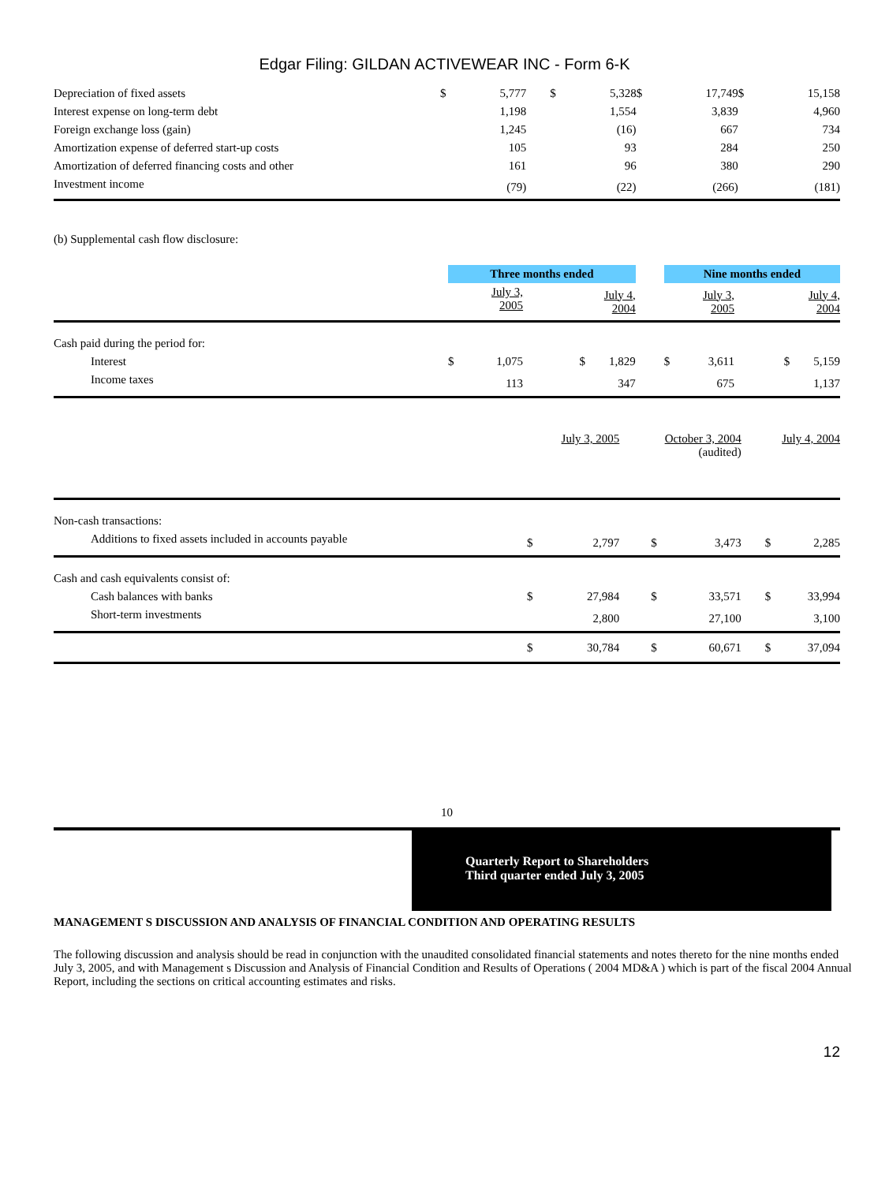Edgar Filing: GILDAN ACTIVEWEAR INC - Form 6-K
| Depreciation of fixed assets | $ | 5,777 | | $ | 5,328 | | $ | 17,749 | | $ | 15,158 |
| Interest expense on long-term debt | | 1,198 | | | 1,554 | | | 3,839 | | | 4,960 |
| Foreign exchange loss (gain) | | 1,245 | | | (16) | | | 667 | | | 734 |
| Amortization expense of deferred start-up costs | | 105 | | | 93 | | | 284 | | | 250 |
| Amortization of deferred financing costs and other | | 161 | | | 96 | | | 380 | | | 290 |
| Investment income | | (79) | | | (22) | | | (266) | | | (181) |
(b) Supplemental cash flow disclosure:
| | Three months ended | | | | Nine months ended | | | |
| | | July 3, 2005 | July 4, 2004 | | | July 3, 2005 | July 4, 2004 | |
| Cash paid during the period for: | | | | | | | | |
| Interest | $ | 1,075 | $ 1,829 | | $ | 3,611 | $ 5,159 | |
| Income taxes | | 113 | 347 | | | 675 | 1,137 | |
| | July 3, 2005 | | October 3, 2004 (audited) | | July 4, 2004 | |
| Non-cash transactions: | | | | | | |
| Additions to fixed assets included in accounts payable | $ | 2,797 | $ | 3,473 | $ | 2,285 |
| Cash and cash equivalents consist of: | | | | | | |
| Cash balances with banks | $ | 27,984 | $ | 33,571 | $ | 33,994 |
| Short-term investments | | 2,800 | | 27,100 | | 3,100 |
| | $ | 30,784 | $ | 60,671 | $ | 37,094 |
10
Quarterly Report to Shareholders
Third quarter ended July 3, 2005
MANAGEMENT S DISCUSSION AND ANALYSIS OF FINANCIAL CONDITION AND OPERATING RESULTS
The following discussion and analysis should be read in conjunction with the unaudited consolidated financial statements and notes thereto for the nine months ended July 3, 2005, and with Management s Discussion and Analysis of Financial Condition and Results of Operations ( 2004 MD&A ) which is part of the fiscal 2004 Annual Report, including the sections on critical accounting estimates and risks.
12